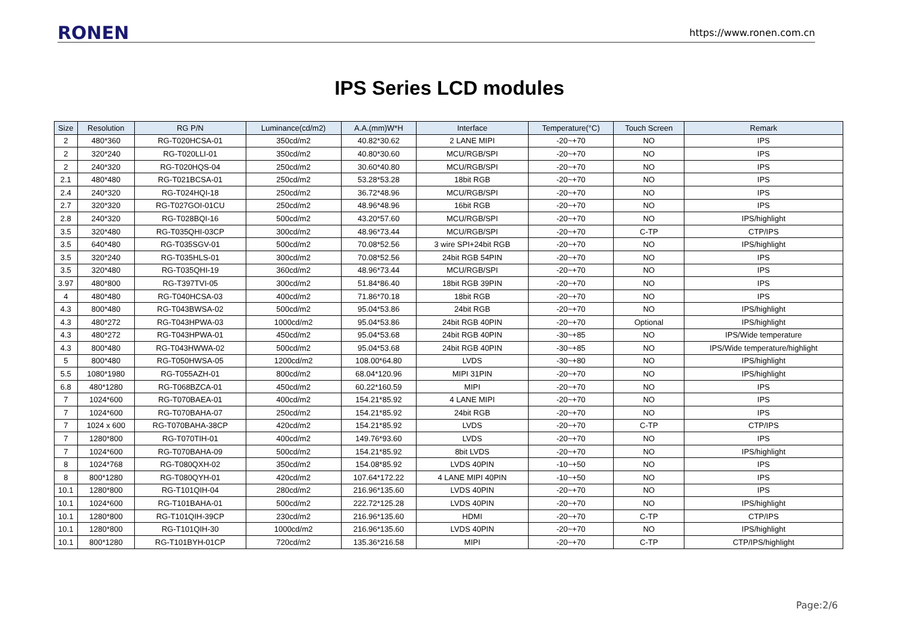RONEN https://www.ronen.com.cn
IPS Series LCD modules
| Size | Resolution | RG P/N | Luminance(cd/m2) | A.A.(mm)W*H | Interface | Temperature(°C) | Touch Screen | Remark |
| --- | --- | --- | --- | --- | --- | --- | --- | --- |
| 2 | 480*360 | RG-T020HCSA-01 | 350cd/m2 | 40.82*30.62 | 2 LANE MIPI | -20~+70 | NO | IPS |
| 2 | 320*240 | RG-T020LLI-01 | 350cd/m2 | 40.80*30.60 | MCU/RGB/SPI | -20~+70 | NO | IPS |
| 2 | 240*320 | RG-T020HQS-04 | 250cd/m2 | 30.60*40.80 | MCU/RGB/SPI | -20~+70 | NO | IPS |
| 2.1 | 480*480 | RG-T021BCSA-01 | 250cd/m2 | 53.28*53.28 | 18bit RGB | -20~+70 | NO | IPS |
| 2.4 | 240*320 | RG-T024HQI-18 | 250cd/m2 | 36.72*48.96 | MCU/RGB/SPI | -20~+70 | NO | IPS |
| 2.7 | 320*320 | RG-T027GOI-01CU | 250cd/m2 | 48.96*48.96 | 16bit RGB | -20~+70 | NO | IPS |
| 2.8 | 240*320 | RG-T028BQI-16 | 500cd/m2 | 43.20*57.60 | MCU/RGB/SPI | -20~+70 | NO | IPS/highlight |
| 3.5 | 320*480 | RG-T035QHI-03CP | 300cd/m2 | 48.96*73.44 | MCU/RGB/SPI | -20~+70 | C-TP | CTP/IPS |
| 3.5 | 640*480 | RG-T035SGV-01 | 500cd/m2 | 70.08*52.56 | 3 wire SPI+24bit RGB | -20~+70 | NO | IPS/highlight |
| 3.5 | 320*240 | RG-T035HLS-01 | 300cd/m2 | 70.08*52.56 | 24bit RGB 54PIN | -20~+70 | NO | IPS |
| 3.5 | 320*480 | RG-T035QHI-19 | 360cd/m2 | 48.96*73.44 | MCU/RGB/SPI | -20~+70 | NO | IPS |
| 3.97 | 480*800 | RG-T397TVI-05 | 300cd/m2 | 51.84*86.40 | 18bit RGB 39PIN | -20~+70 | NO | IPS |
| 4 | 480*480 | RG-T040HCSA-03 | 400cd/m2 | 71.86*70.18 | 18bit RGB | -20~+70 | NO | IPS |
| 4.3 | 800*480 | RG-T043BWSA-02 | 500cd/m2 | 95.04*53.86 | 24bit RGB | -20~+70 | NO | IPS/highlight |
| 4.3 | 480*272 | RG-T043HPWA-03 | 1000cd/m2 | 95.04*53.86 | 24bit RGB 40PIN | -20~+70 | Optional | IPS/highlight |
| 4.3 | 480*272 | RG-T043HPWA-01 | 450cd/m2 | 95.04*53.68 | 24bit RGB 40PIN | -30~+85 | NO | IPS/Wide temperature |
| 4.3 | 800*480 | RG-T043HWWA-02 | 500cd/m2 | 95.04*53.68 | 24bit RGB 40PIN | -30~+85 | NO | IPS/Wide temperature/highlight |
| 5 | 800*480 | RG-T050HWSA-05 | 1200cd/m2 | 108.00*64.80 | LVDS | -30~+80 | NO | IPS/highlight |
| 5.5 | 1080*1980 | RG-T055AZH-01 | 800cd/m2 | 68.04*120.96 | MIPI 31PIN | -20~+70 | NO | IPS/highlight |
| 6.8 | 480*1280 | RG-T068BZCA-01 | 450cd/m2 | 60.22*160.59 | MIPI | -20~+70 | NO | IPS |
| 7 | 1024*600 | RG-T070BAEA-01 | 400cd/m2 | 154.21*85.92 | 4 LANE MIPI | -20~+70 | NO | IPS |
| 7 | 1024*600 | RG-T070BAHA-07 | 250cd/m2 | 154.21*85.92 | 24bit RGB | -20~+70 | NO | IPS |
| 7 | 1024 x 600 | RG-T070BAHA-38CP | 420cd/m2 | 154.21*85.92 | LVDS | -20~+70 | C-TP | CTP/IPS |
| 7 | 1280*800 | RG-T070TIH-01 | 400cd/m2 | 149.76*93.60 | LVDS | -20~+70 | NO | IPS |
| 7 | 1024*600 | RG-T070BAHA-09 | 500cd/m2 | 154.21*85.92 | 8bit LVDS | -20~+70 | NO | IPS/highlight |
| 8 | 1024*768 | RG-T080QXH-02 | 350cd/m2 | 154.08*85.92 | LVDS 40PIN | -10~+50 | NO | IPS |
| 8 | 800*1280 | RG-T080QYH-01 | 420cd/m2 | 107.64*172.22 | 4 LANE MIPI 40PIN | -10~+50 | NO | IPS |
| 10.1 | 1280*800 | RG-T101QIH-04 | 280cd/m2 | 216.96*135.60 | LVDS 40PIN | -20~+70 | NO | IPS |
| 10.1 | 1024*600 | RG-T101BAHA-01 | 500cd/m2 | 222.72*125.28 | LVDS 40PIN | -20~+70 | NO | IPS/highlight |
| 10.1 | 1280*800 | RG-T101QIH-39CP | 230cd/m2 | 216.96*135.60 | HDMI | -20~+70 | C-TP | CTP/IPS |
| 10.1 | 1280*800 | RG-T101QIH-30 | 1000cd/m2 | 216.96*135.60 | LVDS 40PIN | -20~+70 | NO | IPS/highlight |
| 10.1 | 800*1280 | RG-T101BYH-01CP | 720cd/m2 | 135.36*216.58 | MIPI | -20~+70 | C-TP | CTP/IPS/highlight |
Page:2/6